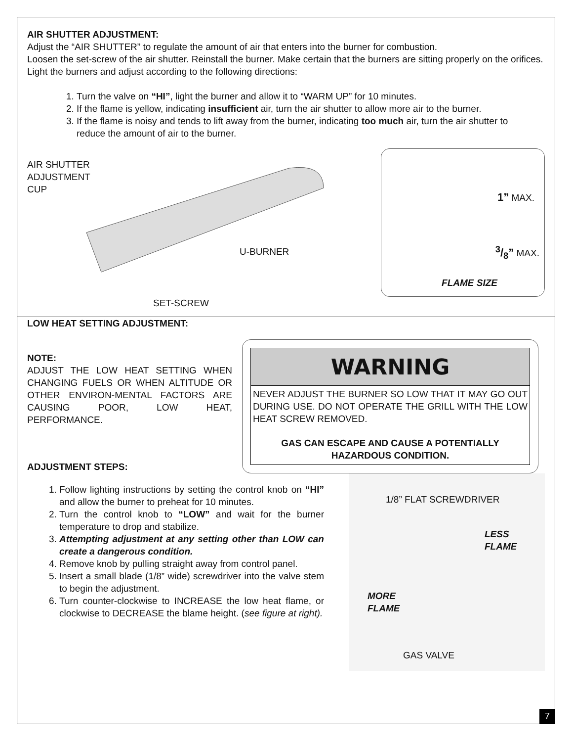AIR SHUTTER ADJUSTMENT:
Adjust the “AIR SHUTTER” to regulate the amount of air that enters into the burner for combustion.
Loosen the set-screw of the air shutter. Reinstall the burner. Make certain that the burners are sitting properly on the orifices.
Light the burners and adjust according to the following directions:
1. Turn the valve on “HI”, light the burner and allow it to “WARM UP” for 10 minutes.
2. If the flame is yellow, indicating insufficient air, turn the air shutter to allow more air to the burner.
3. If the flame is noisy and tends to lift away from the burner, indicating too much air, turn the air shutter to reduce the amount of air to the burner.
AIR SHUTTER
ADJUSTMENT
CUP
U-BURNER
SET-SCREW
1” MAX.
3/8” MAX.
FLAME SIZE
LOW HEAT SETTING ADJUSTMENT:
NOTE:
ADJUST THE LOW HEAT SETTING WHEN CHANGING FUELS OR WHEN ALTITUDE OR OTHER ENVIRON-MENTAL FACTORS ARE CAUSING POOR, LOW HEAT, PERFORMANCE.
ADJUSTMENT STEPS:
WARNING
NEVER ADJUST THE BURNER SO LOW THAT IT MAY GO OUT DURING USE. DO NOT OPERATE THE GRILL WITH THE LOW HEAT SCREW REMOVED.
GAS CAN ESCAPE AND CAUSE A POTENTIALLY HAZARDOUS CONDITION.
1. Follow lighting instructions by setting the control knob on “HI” and allow the burner to preheat for 10 minutes.
2. Turn the control knob to “LOW” and wait for the burner temperature to drop and stabilize.
3. Attempting adjustment at any setting other than LOW can create a dangerous condition.
4. Remove knob by pulling straight away from control panel.
5. Insert a small blade (1/8” wide) screwdriver into the valve stem to begin the adjustment.
6. Turn counter-clockwise to INCREASE the low heat flame, or clockwise to DECREASE the blame height. (see figure at right).
1/8” FLAT SCREWDRIVER
LESS
FLAME
MORE
FLAME
GAS VALVE
7